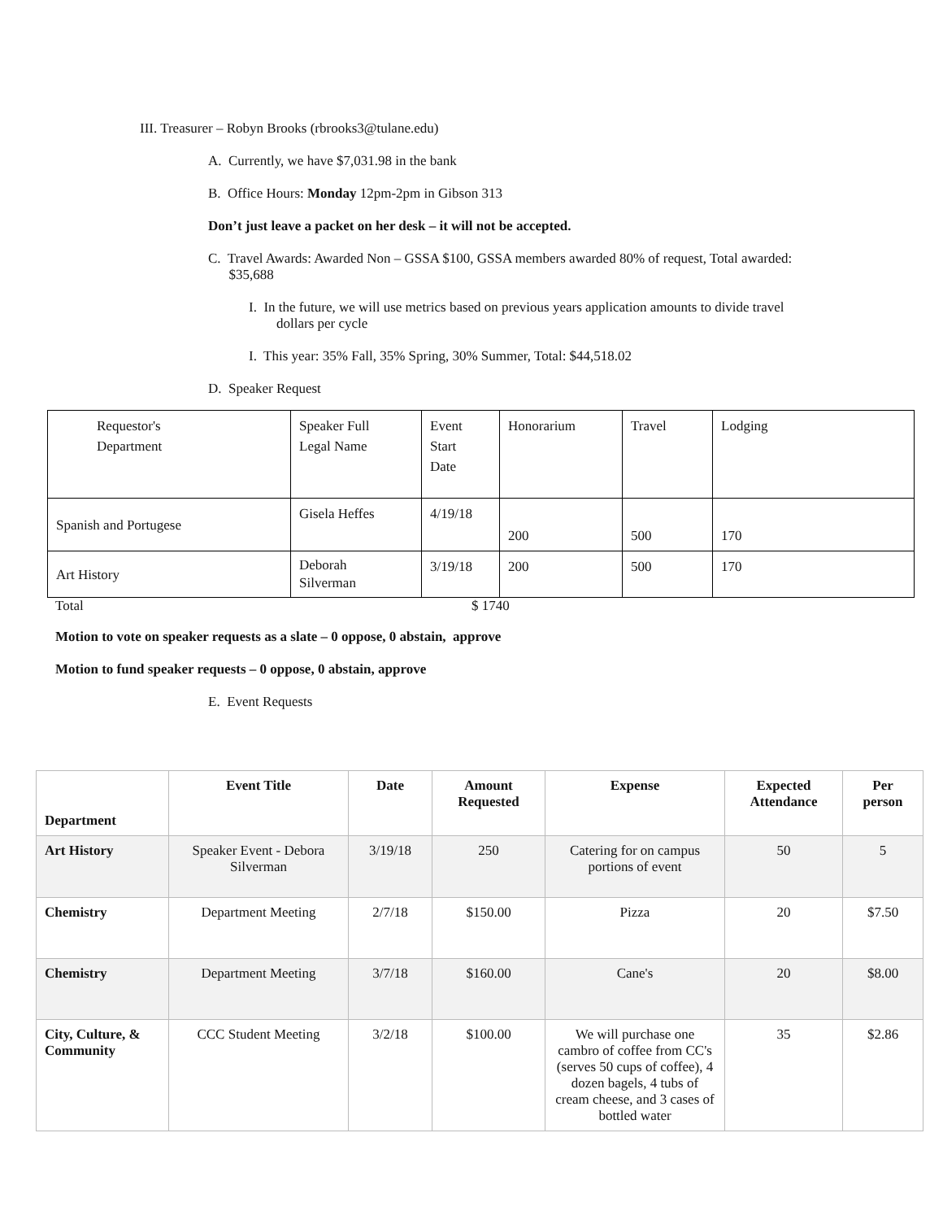III. Treasurer – Robyn Brooks (rbrooks3@tulane.edu)
A. Currently, we have $7,031.98 in the bank
B. Office Hours: Monday 12pm-2pm in Gibson 313
Don’t just leave a packet on her desk – it will not be accepted.
C. Travel Awards: Awarded Non – GSSA $100, GSSA members awarded 80% of request, Total awarded:
$35,688
I. In the future, we will use metrics based on previous years application amounts to divide travel
dollars per cycle
I. This year: 35% Fall, 35% Spring, 30% Summer, Total: $44,518.02
D. Speaker Request
| Requestor's Department | Speaker Full Legal Name | Event Start Date | Honorarium | Travel | Lodging |
| Spanish and Portugese | Gisela Heffes | 4/19/18 | 200 | 500 | 170 |
| Art History | Deborah Silverman | 3/19/18 | 200 | 500 | 170 |
Total $ 1740
Motion to vote on speaker requests as a slate – 0 oppose, 0 abstain, approve
Motion to fund speaker requests – 0 oppose, 0 abstain, approve
E. Event Requests
| Department | Event Title | Date | Amount Requested | Expense | Expected Attendance | Per person |
| --- | --- | --- | --- | --- | --- | --- |
| Art History | Speaker Event - Debora Silverman | 3/19/18 | 250 | Catering for on campus portions of event | 50 | 5 |
| Chemistry | Department Meeting | 2/7/18 | $150.00 | Pizza | 20 | $7.50 |
| Chemistry | Department Meeting | 3/7/18 | $160.00 | Cane's | 20 | $8.00 |
| City, Culture, & Community | CCC Student Meeting | 3/2/18 | $100.00 | We will purchase one cambro of coffee from CC's (serves 50 cups of coffee), 4 dozen bagels, 4 tubs of cream cheese, and 3 cases of bottled water | 35 | $2.86 |